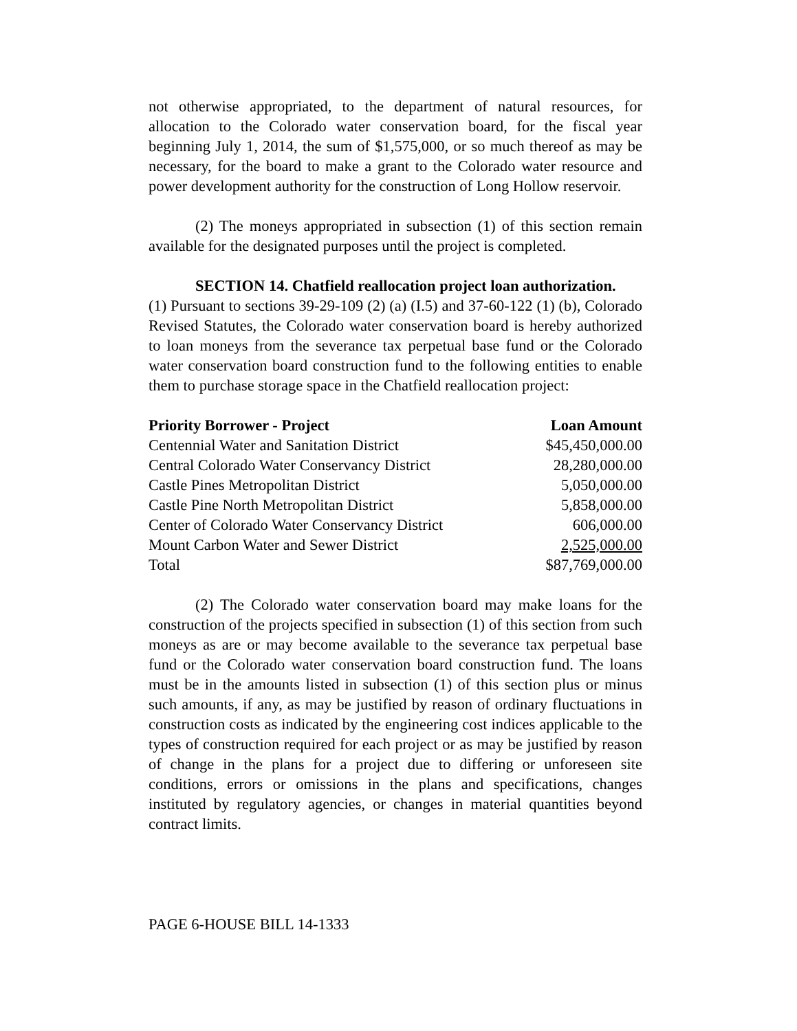not otherwise appropriated, to the department of natural resources, for allocation to the Colorado water conservation board, for the fiscal year beginning July 1, 2014, the sum of $1,575,000, or so much thereof as may be necessary, for the board to make a grant to the Colorado water resource and power development authority for the construction of Long Hollow reservoir.
(2) The moneys appropriated in subsection (1) of this section remain available for the designated purposes until the project is completed.
SECTION 14. Chatfield reallocation project loan authorization.
(1) Pursuant to sections 39-29-109 (2) (a) (I.5) and 37-60-122 (1) (b), Colorado Revised Statutes, the Colorado water conservation board is hereby authorized to loan moneys from the severance tax perpetual base fund or the Colorado water conservation board construction fund to the following entities to enable them to purchase storage space in the Chatfield reallocation project:
| Priority Borrower - Project | Loan Amount |
| --- | --- |
| Centennial Water and Sanitation District | $45,450,000.00 |
| Central Colorado Water Conservancy District | 28,280,000.00 |
| Castle Pines Metropolitan District | 5,050,000.00 |
| Castle Pine North Metropolitan District | 5,858,000.00 |
| Center of Colorado Water Conservancy District | 606,000.00 |
| Mount Carbon Water and Sewer District | 2,525,000.00 |
| Total | $87,769,000.00 |
(2) The Colorado water conservation board may make loans for the construction of the projects specified in subsection (1) of this section from such moneys as are or may become available to the severance tax perpetual base fund or the Colorado water conservation board construction fund. The loans must be in the amounts listed in subsection (1) of this section plus or minus such amounts, if any, as may be justified by reason of ordinary fluctuations in construction costs as indicated by the engineering cost indices applicable to the types of construction required for each project or as may be justified by reason of change in the plans for a project due to differing or unforeseen site conditions, errors or omissions in the plans and specifications, changes instituted by regulatory agencies, or changes in material quantities beyond contract limits.
PAGE 6-HOUSE BILL 14-1333